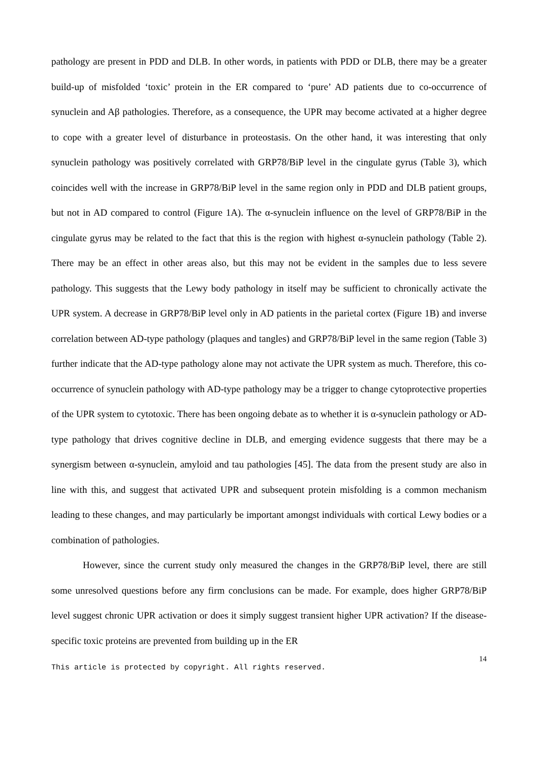pathology are present in PDD and DLB. In other words, in patients with PDD or DLB, there may be a greater build-up of misfolded ‘toxic’ protein in the ER compared to ‘pure’ AD patients due to co-occurrence of synuclein and Aβ pathologies. Therefore, as a consequence, the UPR may become activated at a higher degree to cope with a greater level of disturbance in proteostasis. On the other hand, it was interesting that only synuclein pathology was positively correlated with GRP78/BiP level in the cingulate gyrus (Table 3), which coincides well with the increase in GRP78/BiP level in the same region only in PDD and DLB patient groups, but not in AD compared to control (Figure 1A). The α-synuclein influence on the level of GRP78/BiP in the cingulate gyrus may be related to the fact that this is the region with highest α-synuclein pathology (Table 2). There may be an effect in other areas also, but this may not be evident in the samples due to less severe pathology. This suggests that the Lewy body pathology in itself may be sufficient to chronically activate the UPR system. A decrease in GRP78/BiP level only in AD patients in the parietal cortex (Figure 1B) and inverse correlation between AD-type pathology (plaques and tangles) and GRP78/BiP level in the same region (Table 3) further indicate that the AD-type pathology alone may not activate the UPR system as much. Therefore, this co-occurrence of synuclein pathology with AD-type pathology may be a trigger to change cytoprotective properties of the UPR system to cytotoxic. There has been ongoing debate as to whether it is α-synuclein pathology or AD-type pathology that drives cognitive decline in DLB, and emerging evidence suggests that there may be a synergism between α-synuclein, amyloid and tau pathologies [45]. The data from the present study are also in line with this, and suggest that activated UPR and subsequent protein misfolding is a common mechanism leading to these changes, and may particularly be important amongst individuals with cortical Lewy bodies or a combination of pathologies.
However, since the current study only measured the changes in the GRP78/BiP level, there are still some unresolved questions before any firm conclusions can be made. For example, does higher GRP78/BiP level suggest chronic UPR activation or does it simply suggest transient higher UPR activation? If the disease-specific toxic proteins are prevented from building up in the ER
14
This article is protected by copyright. All rights reserved.